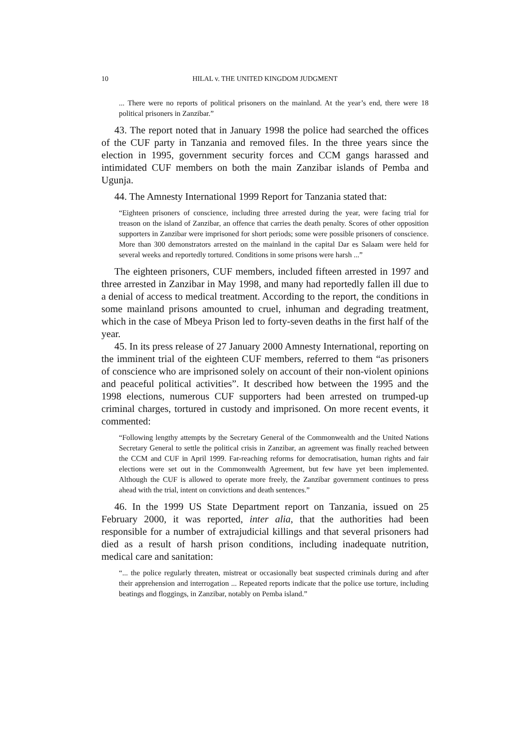10 HILAL v. THE UNITED KINGDOM JUDGMENT
... There were no reports of political prisoners on the mainland. At the year’s end, there were 18 political prisoners in Zanzibar.”
43. The report noted that in January 1998 the police had searched the offices of the CUF party in Tanzania and removed files. In the three years since the election in 1995, government security forces and CCM gangs harassed and intimidated CUF members on both the main Zanzibar islands of Pemba and Ugunja.
44. The Amnesty International 1999 Report for Tanzania stated that:
“Eighteen prisoners of conscience, including three arrested during the year, were facing trial for treason on the island of Zanzibar, an offence that carries the death penalty. Scores of other opposition supporters in Zanzibar were imprisoned for short periods; some were possible prisoners of conscience. More than 300 demonstrators arrested on the mainland in the capital Dar es Salaam were held for several weeks and reportedly tortured. Conditions in some prisons were harsh ...”
The eighteen prisoners, CUF members, included fifteen arrested in 1997 and three arrested in Zanzibar in May 1998, and many had reportedly fallen ill due to a denial of access to medical treatment. According to the report, the conditions in some mainland prisons amounted to cruel, inhuman and degrading treatment, which in the case of Mbeya Prison led to forty-seven deaths in the first half of the year.
45. In its press release of 27 January 2000 Amnesty International, reporting on the imminent trial of the eighteen CUF members, referred to them “as prisoners of conscience who are imprisoned solely on account of their non-violent opinions and peaceful political activities”. It described how between the 1995 and the 1998 elections, numerous CUF supporters had been arrested on trumped-up criminal charges, tortured in custody and imprisoned. On more recent events, it commented:
“Following lengthy attempts by the Secretary General of the Commonwealth and the United Nations Secretary General to settle the political crisis in Zanzibar, an agreement was finally reached between the CCM and CUF in April 1999. Far-reaching reforms for democratisation, human rights and fair elections were set out in the Commonwealth Agreement, but few have yet been implemented. Although the CUF is allowed to operate more freely, the Zanzibar government continues to press ahead with the trial, intent on convictions and death sentences.”
46. In the 1999 US State Department report on Tanzania, issued on 25 February 2000, it was reported, inter alia, that the authorities had been responsible for a number of extrajudicial killings and that several prisoners had died as a result of harsh prison conditions, including inadequate nutrition, medical care and sanitation:
“... the police regularly threaten, mistreat or occasionally beat suspected criminals during and after their apprehension and interrogation ... Repeated reports indicate that the police use torture, including beatings and floggings, in Zanzibar, notably on Pemba island.”